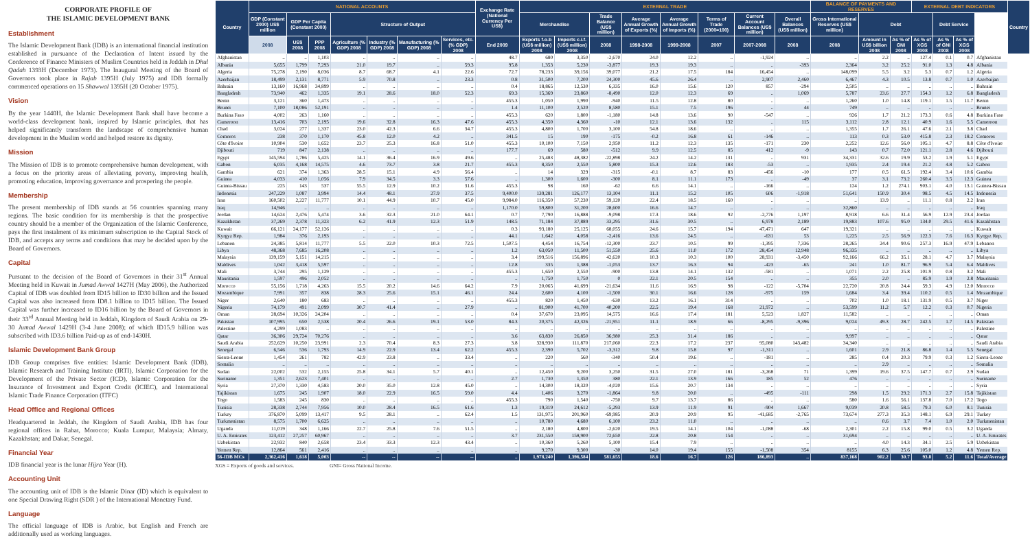CORPORATE PROFILE OF
THE ISLAMIC DEVELOPMENT BANK
Establishment
The Islamic Development Bank (IDB) is an international financial institution established in pursuance of the Declaration of Intent issued by the Conference of Finance Ministers of Muslim Countries held in Jeddah in Dhul Qadah 1393H (December 1973). The Inaugural Meeting of the Board of Governors took place in Rajab 1395H (July 1975) and IDB formally commenced operations on 15 Shawwal 1395H (20 October 1975).
Vision
By the year 1440H, the Islamic Development Bank shall have become a world-class development bank, inspired by Islamic principles, that has helped significantly transform the landscape of comprehensive human development in the Muslim world and helped restore its dignity.
Mission
The Mission of IDB is to promote comprehensive human development, with a focus on the priority areas of alleviating poverty, improving health, promoting education, improving governance and prospering the people.
Membership
The present membership of IDB stands at 56 countries spanning many regions. The basic condition for its membership is that the prospective country should be a member of the Organization of the Islamic Conference, pays the first instalment of its minimum subscription to the Capital Stock of IDB, and accepts any terms and conditions that may be decided upon by the Board of Governors.
Capital
Pursuant to the decision of the Board of Governors in their 31<sup>st</sup> Annual Meeting held in Kuwait in Jumad Awwal 1427H (May 2006), the Authorized Capital of IDB was doubled from ID15 billion to ID30 billion and the Issued Capital was also increased from ID8.1 billion to ID15 billion. The Issued Capital was further increased to ID16 billion by the Board of Governors in their 33<sup>rd</sup> Annual Meeting held in Jeddah, Kingdom of Saudi Arabia on 29-30 Jumad Awwal 1429H (3-4 June 2008); of which ID15.9 billion was subscribed with ID3.6 billion Paid-up as of end-1430H.
Islamic Development Bank Group
IDB Group comprises five entities: Islamic Development Bank (IDB), Islamic Research and Training Institute (IRTI), Islamic Corporation for the Development of the Private Sector (ICD), Islamic Corporation for the Insurance of Investment and Export Credit (ICIEC), and International Islamic Trade Finance Corporation (ITFC)
Head Office and Regional Offices
Headquartered in Jeddah, the Kingdom of Saudi Arabia, IDB has four regional offices in Rabat, Morocco; Kuala Lumpur, Malaysia; Almaty, Kazakhstan; and Dakar, Senegal.
Financial Year
IDB financial year is the lunar Hijra Year (H).
Accounting Unit
The accounting unit of IDB is the Islamic Dinar (ID) which is equivalent to one Special Drawing Right (SDR ) of the International Monetary Fund.
Language
The official language of IDB is Arabic, but English and French are additionally used as working languages.
| Country | NATIONAL ACCOUNTS | | | | | | | Exchange Rate (National Currency Per US$) | EXTERNAL TRADE | | | | | | | | BALANCE OF PAYMENTS AND RESERVES | | | EXTERNAL DEBT INDICATORS | | | | Country |
| --- | --- | --- | --- | --- | --- | --- | --- | --- | --- | --- | --- | --- | --- | --- | --- | --- | --- | --- | --- | --- | --- | --- | --- | --- |
| | GDP (Constant 2000) US$ million | GDP Per Capita (Constant 2000) | | Structure of Output | | | | | Merchandise | | Trade Balance (US$ million) | Average Annual Growth of Exports (%) | Average Annual Growth of Imports (%) | Terms of Trade (2000=100) | Current Account Balances (US$ million) | Overall Balances (US$ million) | Gross International Reserves (US$ million) | Debt | | | Debt Service | | | |
| | 2008 | US$ 2008 | PPP 2008 | Agriculture (% GDP) 2008 | Industry (% GDP) 2008 | Manufacturing (% GDP) 2008 | Services, etc. (% GDP) 2008 | End 2009 | Exports f.o.b (US$ million) 2008 | Imports c.i.f. (US$ million) 2008 | 2008 | 1998-2008 | 1999-2008 | 2007 | 2007-2008 | 2008 | 2008 | Amount in US$ billion 2008 | As % of GNI 2008 | As % of XGS 2008 | As % of GNI 2008 | As % of XGS 2008 | | |
| Afghanistan | .. | .. | 1,103 | .. | .. | .. | .. | 48.7 | 680 | 3,350 | -2,670 | 24.0 | 12.2 | .. | -1,924 | .. | .. | 2.2 | .. | 127.4 | 0.1 | 0.7 | Afghanistan | |
| Albania | 5,655 | 1,799 | 7,293 | 21.0 | 19.7 | .. | 59.3 | 95.8 | 1,353 | 5,230 | -3,877 | 19.3 | 19.3 | .. | .. | -393 | 2,364 | 3.2 | 25.2 | 91.0 | 1.3 | 4.8 | Albania | |
| Algeria | 75,278 | 2,190 | 8,036 | 8.7 | 68.7 | 4.1 | 22.6 | 72.7 | 78,233 | 39,156 | 39,077 | 21.2 | 17.5 | 184 | 16,454 | .. | 148,099 | 5.5 | 3.2 | 5.3 | 0.7 | 1.2 | Algeria | |
| Azerbaijan | 18,499 | 2,131 | 8,771 | 5.9 | 70.8 | .. | 23.3 | 0.8 | 31,500 | 7,200 | 24,300 | 45.6 | 26.4 | .. | 2,907 | 2,460 | 6,467 | 4.3 | 10.5 | 13.8 | 0.7 | 1.0 | Azerbaijan | |
| Bahrain | 13,160 | 16,968 | 34,899 | .. | .. | .. | .. | 0.4 | 18,865 | 12,530 | 6,335 | 16.0 | 15.6 | 120 | 857 | -294 | 2,505 | .. | .. | .. | .. | .. | Bahrain | |
| Bangladesh | 73,940 | 462 | 1,335 | 19.1 | 28.6 | 18.0 | 52.3 | 69.3 | 15,369 | 23,860 | -8,490 | 12.0 | 12.3 | 69 | .. | 1,069 | 5,787 | 23.6 | 27.7 | 154.3 | 1.2 | 6.8 | Bangladesh | |
| Benin | 3,121 | 360 | 1,473 | .. | .. | .. | .. | 455.3 | 1,050 | 1,990 | -940 | 11.5 | 12.8 | 80 | .. | .. | 1,260 | 1.0 | 14.8 | 119.1 | 1.5 | 11.7 | Benin | |
| Brunei | 7,100 | 18,086 | 52,191 | .. | .. | .. | .. | 1.4 | 11,100 | 2,520 | 8,580 | 15.1 | 7.5 | 196 | .. | 44 | 749 | .. | .. | .. | .. | .. | Brunei | |
| Burkina Faso | 4,002 | 263 | 1,160 | .. | .. | .. | .. | 455.3 | 620 | 1,800 | -1,180 | 14.8 | 13.6 | 90 | -547 | .. | 926 | 1.7 | 21.2 | 173.3 | 0.6 | 4.8 | Burkina Faso | |
| Cameroon | 13,416 | 703 | 2,195 | 19.6 | 32.8 | 16.3 | 47.6 | 455.3 | 4,350 | 4,360 | -10 | 12.1 | 13.6 | 132 | .. | 115 | 3,112 | 2.8 | 12.1 | 40.9 | 1.6 | 5.5 | Cameroon | |
| Chad | 3,024 | 277 | 1,337 | 23.0 | 42.3 | 6.6 | 34.7 | 455.3 | 4,800 | 1,700 | 3,100 | 54.8 | 18.6 | .. | .. | .. | 1,355 | 1.7 | 26.1 | 47.6 | 2.1 | 3.8 | Chad | |
| Comoros | 238 | 370 | 1,170 | 45.8 | 12.0 | 4.2 | .. | 341.5 | 15 | 190 | -175 | -0.2 | 16.8 | 61 | -146 | .. | 113 | 0.3 | 53.0 | 415.8 | 2.3 | 18.2 | Comoros | |
| Côte d'Ivoire | 10,904 | 530 | 1,652 | 23.7 | 25.3 | 16.8 | 51.0 | 455.3 | 10,100 | 7,150 | 2,950 | 11.2 | 12.3 | 135 | -171 | 230 | 2,252 | 12.6 | 56.0 | 105.1 | 4.7 | 8.8 | Côte d'Ivoire | |
| Djibouti | 719 | 847 | 2,138 | .. | .. | .. | .. | 177.7 | 69 | 580 | -512 | 9.9 | 12.5 | 85 | 412 | -9 | 143 | 0.7 | 72.0 | 121.1 | 2.8 | 4.6 | Djibouti | |
| Egypt | 145,594 | 1,786 | 5,425 | 14.1 | 36.4 | 16.9 | 49.6 | .. | 25,483 | 48,382 | -22,898 | 24.2 | 14.2 | 131 | .. | 931 | 34,331 | 32.6 | 19.9 | 53.2 | 1.9 | 5.1 | Egypt | |
| Gabon | 6,035 | 4,168 | 14,575 | 4.6 | 73.7 | 3.8 | 21.7 | 455.3 | 8,350 | 2,550 | 5,800 | 15.3 | 12.6 | 183 | -53 | .. | 1,935 | 2.4 | 19.4 | 21.2 | 4.8 | 5.2 | Gabon | |
| Gambia | 621 | 374 | 1,363 | 28.5 | 15.1 | 4.9 | 56.4 | .. | 14 | 329 | -315 | -0.1 | 8.7 | 83 | -456 | -10 | 177 | 0.5 | 61.5 | 192.4 | 3.4 | 10.6 | Gambia | |
| Guinea | 4,033 | 410 | 1,056 | 7.9 | 34.5 | 3.3 | 57.6 | .. | 1,300 | 1,600 | -300 | 8.1 | 11.1 | 173 | .. | -49 | 37 | 3.1 | 73.2 | 260.4 | 3.5 | 12.3 | Guinea | |
| Guinea-Bissau | 225 | 143 | 537 | 55.5 | 12.9 | 10.2 | 31.6 | 455.3 | 98 | 160 | -62 | 6.6 | 14.1 | .. | -166 | .. | 124 | 1.2 | 274.1 | 903.1 | 4.0 | 13.1 | Guinea-Bissau | |
| Indonesia | 247,229 | 1,087 | 3,994 | 14.4 | 48.1 | 27.9 | 37.5 | 9,400.0 | 139,281 | 126,177 | 13,104 | 11.1 | 15.2 | 105 | 606 | -1,918 | 51,641 | 150.9 | 30.4 | 98.5 | 4.5 | 14.5 | Indonesia | |
| Iran | 160,502 | 2,227 | 11,777 | 10.1 | 44.9 | 10.7 | 45.0 | 9,984.0 | 116,350 | 57,230 | 59,120 | 22.4 | 18.5 | 160 | .. | .. | .. | 13.9 | .. | 11.1 | 0.8 | 2.2 | Iran | |
| Iraq | 14,946 | .. | .. | .. | .. | .. | .. | 1,170.0 | 59,800 | 31,200 | 28,600 | 16.6 | 14.7 | .. | .. | .. | 32,860 | .. | .. | .. | .. | .. | Iraq | |
| Jordan | 14,624 | 2,476 | 5,474 | 3.6 | 32.3 | 21.0 | 64.1 | 0.7 | 7,790 | 16,888 | -9,098 | 17.3 | 18.6 | 92 | -2,776 | 1,197 | 8,918 | 6.6 | 31.4 | 56.9 | 12.9 | 23.4 | Jordan | |
| Kazakhstan | 37,269 | 2,378 | 11,323 | 6.2 | 41.9 | 12.3 | 51.9 | 148.5 | 71,184 | 37,889 | 33,295 | 31.6 | 30.5 | .. | 6,978 | 2,189 | 19,883 | 107.6 | 95.0 | 134.0 | 29.5 | 41.6 | Kazakhstan | |
| Kuwait | 66,121 | 24,177 | 52,126 | .. | .. | .. | .. | 0.3 | 93,180 | 25,125 | 68,055 | 24.6 | 15.7 | 194 | 47,471 | 647 | 19,321 | .. | .. | .. | .. | .. | Kuwait | |
| Kyrgyz Rep. | 1,984 | 376 | 2,193 | .. | .. | .. | .. | 44.1 | 1,642 | 4,058 | -2,416 | 13.6 | 24.5 | .. | -631 | 53 | 1,225 | 2.5 | 56.9 | 122.3 | 7.6 | 16.3 | Kyrgyz Rep. | |
| Lebanon | 24,385 | 5,814 | 11,777 | 5.5 | 22.0 | 10.3 | 72.5 | 1,507.5 | 4,454 | 16,754 | -12,300 | 23.7 | 10.5 | 99 | -1,395 | 7,336 | 28,265 | 24.4 | 90.6 | 257.3 | 16.9 | 47.9 | Lebanon | |
| Libya | 48,368 | 7,685 | 16,208 | .. | .. | .. | .. | 1.2 | 63,050 | 11,500 | 51,550 | 25.6 | 11.0 | 172 | 28,454 | 12,948 | 96,335 | .. | .. | .. | .. | .. | Libya | |
| Malaysia | 139,159 | 5,151 | 14,215 | .. | .. | .. | .. | 3.4 | 199,516 | 156,896 | 42,620 | 10.3 | 10.3 | 100 | 28,931 | -3,450 | 92,166 | 66.2 | 35.1 | 28.1 | 4.7 | 3.7 | Malaysia | |
| Maldives | 1,042 | 3,418 | 5,597 | .. | .. | .. | .. | 12.8 | 335 | 1,388 | -1,053 | 13.7 | 16.3 | 94 | -423 | -65 | 241 | 1.0 | 81.7 | 96.9 | 5.4 | 6.4 | Maldives | |
| Mali | 3,744 | 295 | 1,129 | .. | .. | .. | .. | 455.3 | 1,650 | 2,550 | -900 | 13.8 | 14.1 | 132 | -581 | .. | 1,071 | 2.2 | 25.8 | 101.9 | 0.8 | 3.2 | Mali | |
| Mauritania | 1,597 | 496 | 2,052 | .. | .. | .. | .. | .. | 1,750 | 1,750 | 0 | 22.1 | 20.5 | 154 | .. | .. | 355 | 2.0 | .. | 85.9 | 1.9 | 2.8 | Mauritania | |
| Morocco | 55,156 | 1,718 | 4,263 | 15.5 | 20.2 | 14.6 | 64.2 | 7.9 | 20,065 | 41,699 | -21,634 | 11.6 | 16.9 | 98 | -122 | -5,704 | 22,720 | 20.8 | 24.4 | 59.3 | 4.9 | 12.0 | Morocco | |
| Mozambique | 7,991 | 357 | 838 | 28.3 | 25.6 | 15.1 | 46.1 | 24.4 | 2,600 | 4,100 | -1,500 | 30.1 | 16.6 | 128 | -975 | 159 | 1,684 | 3.4 | 39.4 | 110.2 | 0.5 | 1.4 | Mozambique | |
| Niger | 2,640 | 180 | 683 | .. | .. | .. | .. | 455.3 | 820 | 1,450 | -630 | 13.2 | 16.1 | 314 | .. | .. | 702 | 1.0 | 18.1 | 131.9 | 0.5 | 3.7 | Niger | |
| Nigeria | 74,179 | 491 | 2,099 | 30.7 | 41.4 | .. | 27.9 | .. | 81,900 | 41,700 | 40,200 | 22.5 | 19.4 | 168 | 21,972 | .. | 53,599 | 11.2 | 5.7 | 12.2 | 0.3 | 0.7 | Nigeria | |
| Oman | 28,694 | 10,326 | 24,204 | .. | .. | .. | .. | 0.4 | 37,670 | 23,095 | 14,575 | 16.6 | 17.4 | 181 | 5,523 | 1,827 | 11,582 | .. | .. | .. | .. | .. | Oman | |
| Pakistan | 107,995 | 650 | 2,538 | 20.4 | 26.6 | 19.1 | 53.0 | 84.3 | 20,375 | 42,326 | -21,951 | 11.1 | 18.9 | 66 | -8,295 | -9,396 | 9,024 | 49.3 | 28.7 | 242.5 | 1.7 | 14.5 | Pakistan | |
| Palestine | 4,299 | 1,083 | .. | .. | .. | .. | .. | .. | .. | .. | .. | .. | .. | .. | .. | .. | .. | .. | .. | .. | .. | .. | Palestine | |
| Qatar | 36,306 | 29,724 | 70,276 | .. | .. | .. | .. | 3.6 | 63,830 | 26,850 | 36,980 | 25.3 | 31.4 | 186 | .. | .. | 9,997 | .. | .. | .. | .. | .. | Qatar | |
| Saudi Arabia | 252,629 | 10,250 | 23,991 | 2.3 | 70.4 | 8.3 | 27.3 | 3.8 | 328,930 | 111,870 | 217,060 | 22.3 | 17.2 | 237 | 95,080 | 143,482 | 34,340 | .. | .. | .. | .. | .. | Saudi Arabia | |
| Senegal | 6,546 | 536 | 1,793 | 14.9 | 22.9 | 13.4 | 62.2 | 455.3 | 2,390 | 5,702 | -3,312 | 9.8 | 15.8 | 97 | -1,311 | .. | 1,601 | 2.9 | 21.8 | 86.8 | 1.4 | 5.5 | Senegal | |
| Sierra-Leone | 1,454 | 261 | 782 | 42.9 | 23.8 | .. | 33.4 | .. | 220 | 560 | -340 | 50.4 | 19.6 | .. | -181 | .. | 285 | 0.4 | 20.3 | 79.9 | 0.3 | 1.2 | Sierra-Leone | |
| Somalia | .. | .. | .. | .. | .. | .. | .. | .. | .. | .. | .. | .. | .. | .. | .. | .. | .. | 2.9 | .. | .. | .. | .. | Somalia | |
| Sudan | 22,002 | 532 | 2,155 | 25.8 | 34.1 | 5.7 | 40.1 | .. | 12,450 | 9,200 | 3,250 | 31.5 | 27.0 | 181 | -3,268 | 71 | 1,399 | 19.6 | 37.5 | 147.7 | 0.7 | 2.9 | Sudan | |
| Suriname | 1,351 | 2,623 | 7,401 | .. | .. | .. | .. | 2.7 | 1,730 | 1,350 | 380 | 22.1 | 13.9 | 166 | 185 | 52 | 476 | .. | .. | .. | .. | .. | Suriname | |
| Syria | 27,370 | 1,330 | 4,583 | 20.0 | 35.0 | 12.8 | 45.0 | .. | 14,300 | 18,320 | -4,020 | 15.6 | 20.7 | 134 | .. | .. | .. | .. | .. | .. | .. | .. | Syria | |
| Tajikistan | 1,675 | 245 | 1,907 | 18.0 | 22.9 | 16.5 | 59.0 | 4.4 | 1,406 | 3,270 | -1,864 | 9.8 | 20.0 | .. | -495 | -111 | 298 | 1.5 | 29.2 | 171.3 | 2.7 | 15.8 | Tajikistan | |
| Togo | 1,583 | 245 | 830 | .. | .. | .. | .. | 455.3 | 790 | 1,540 | -750 | 9.7 | 13.7 | 86 | .. | .. | 580 | 1.6 | 56.1 | 137.8 | 7.0 | 17.2 | Togo | |
| Tunisia | 28,338 | 2,744 | 7,956 | 10.0 | 28.4 | 16.5 | 61.6 | 1.3 | 19,319 | 24,612 | -5,293 | 13.9 | 11.9 | 91 | -904 | 1,667 | 9,039 | 20.8 | 58.5 | 79.3 | 6.0 | 8.1 | Tunisia | |
| Turkey | 376,870 | 5,099 | 13,417 | 9.5 | 28.1 | .. | 62.4 | 1.5 | 131,975 | 201,960 | -69,985 | 20.9 | 20.9 | 95 | -41,685 | -2,765 | 73,674 | 277.3 | 35.3 | 148.1 | 6.9 | 29.1 | Turkey | |
| Turkmenistan | 8,575 | 1,700 | 6,625 | .. | .. | .. | .. | .. | 10,780 | 4,680 | 6,100 | 23.2 | 11.0 | .. | .. | .. | .. | 0.6 | 3.7 | 7.4 | 1.0 | 2.0 | Turkmenistan | |
| Uganda | 11,019 | 348 | 1,166 | 22.7 | 25.8 | 7.6 | 51.5 | .. | 2,180 | 4,800 | -2,620 | 19.5 | 14.1 | 104 | -1,088 | -68 | 2,301 | 2.2 | 15.8 | 99.0 | 0.5 | 3.2 | Uganda | |
| U. A. Emirates | 123,412 | 27,257 | 60,967 | .. | .. | .. | .. | 3.7 | 231,550 | 158,900 | 72,650 | 22.8 | 20.8 | 154 | .. | .. | 31,694 | .. | .. | .. | .. | .. | U. A. Emirates | |
| Uzbekistan | 22,932 | 840 | 2,658 | 23.4 | 33.3 | 12.3 | 43.4 | .. | 10,360 | 5,260 | 5,100 | 15.4 | 7.9 | .. | .. | .. | .. | 4.0 | 14.3 | 34.1 | 2.5 | 5.9 | Uzbekistan | |
| Yemen Rep. | 12,864 | 561 | 2,416 | .. | .. | .. | .. | .. | 9,270 | 9,300 | -30 | 14.0 | 19.4 | 155 | -1,508 | 354 | 8155 | 6.3 | 25.6 | 105.0 | 1.2 | 4.8 | Yemen Rep. | |
| 56-IDB MCs | 2,362,416 | 1,618 | 5,003 | -- | -- | -- | -- | .. | 1,978,240 | 1,396,584 | 581,655 | 18.6 | 16.7 | 126 | 186,893 | .. | 837,168 | 902.2 | 30.7 | 93.8 | 5.2 | 11.6 | Total/Average | |
XGS = Exports of goods and services. GNI= Gross National Income.